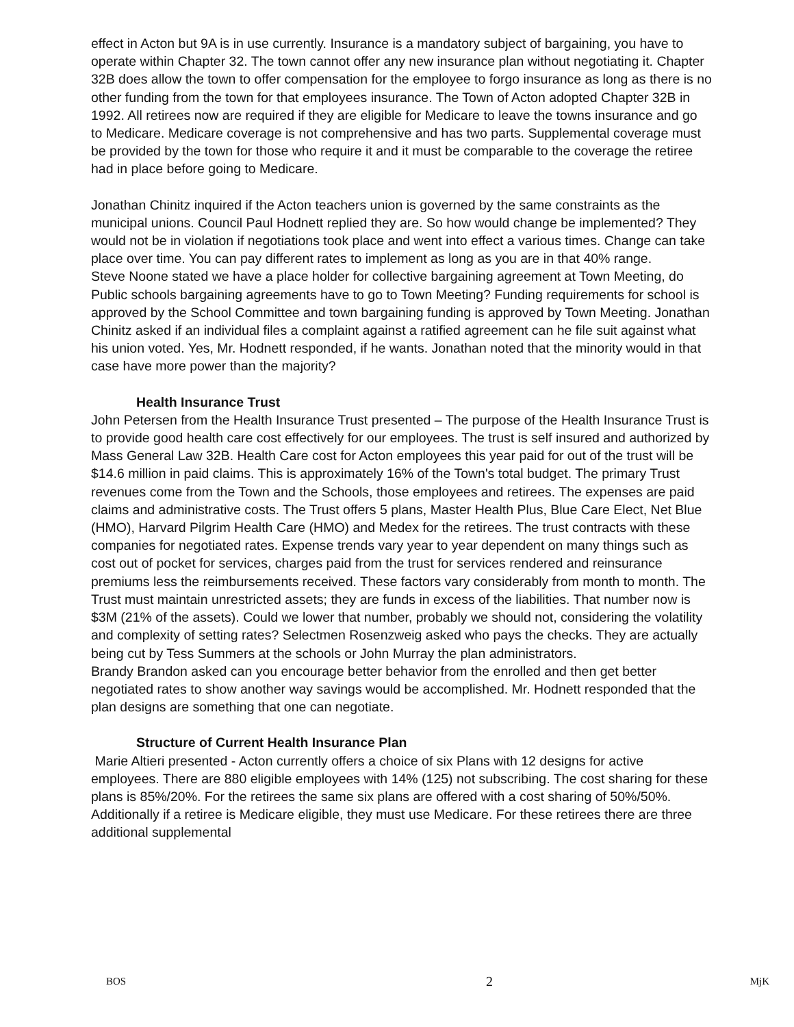effect in Acton but 9A is in use currently. Insurance is a mandatory subject of bargaining, you have to operate within Chapter 32. The town cannot offer any new insurance plan without negotiating it. Chapter 32B does allow the town to offer compensation for the employee to forgo insurance as long as there is no other funding from the town for that employees insurance. The Town of Acton adopted Chapter 32B in 1992. All retirees now are required if they are eligible for Medicare to leave the towns insurance and go to Medicare. Medicare coverage is not comprehensive and has two parts. Supplemental coverage must be provided by the town for those who require it and it must be comparable to the coverage the retiree had in place before going to Medicare.
Jonathan Chinitz inquired if the Acton teachers union is governed by the same constraints as the municipal unions. Council Paul Hodnett replied they are. So how would change be implemented? They would not be in violation if negotiations took place and went into effect a various times. Change can take place over time. You can pay different rates to implement as long as you are in that 40% range.
Steve Noone stated we have a place holder for collective bargaining agreement at Town Meeting, do Public schools bargaining agreements have to go to Town Meeting? Funding requirements for school is approved by the School Committee and town bargaining funding is approved by Town Meeting. Jonathan Chinitz asked if an individual files a complaint against a ratified agreement can he file suit against what his union voted. Yes, Mr. Hodnett responded, if he wants. Jonathan noted that the minority would in that case have more power than the majority?
Health Insurance Trust
John Petersen from the Health Insurance Trust presented – The purpose of the Health Insurance Trust is to provide good health care cost effectively for our employees. The trust is self insured and authorized by Mass General Law 32B. Health Care cost for Acton employees this year paid for out of the trust will be $14.6 million in paid claims. This is approximately 16% of the Town's total budget. The primary Trust revenues come from the Town and the Schools, those employees and retirees. The expenses are paid claims and administrative costs. The Trust offers 5 plans, Master Health Plus, Blue Care Elect, Net Blue (HMO), Harvard Pilgrim Health Care (HMO) and Medex for the retirees. The trust contracts with these companies for negotiated rates. Expense trends vary year to year dependent on many things such as cost out of pocket for services, charges paid from the trust for services rendered and reinsurance premiums less the reimbursements received. These factors vary considerably from month to month. The Trust must maintain unrestricted assets; they are funds in excess of the liabilities. That number now is $3M (21% of the assets). Could we lower that number, probably we should not, considering the volatility and complexity of setting rates? Selectmen Rosenzweig asked who pays the checks. They are actually being cut by Tess Summers at the schools or John Murray the plan administrators.
Brandy Brandon asked can you encourage better behavior from the enrolled and then get better negotiated rates to show another way savings would be accomplished. Mr. Hodnett responded that the plan designs are something that one can negotiate.
Structure of Current Health Insurance Plan
Marie Altieri presented - Acton currently offers a choice of six Plans with 12 designs for active employees. There are 880 eligible employees with 14% (125) not subscribing. The cost sharing for these plans is 85%/20%. For the retirees the same six plans are offered with a cost sharing of 50%/50%. Additionally if a retiree is Medicare eligible, they must use Medicare. For these retirees there are three additional supplemental
BOS 2 MjK